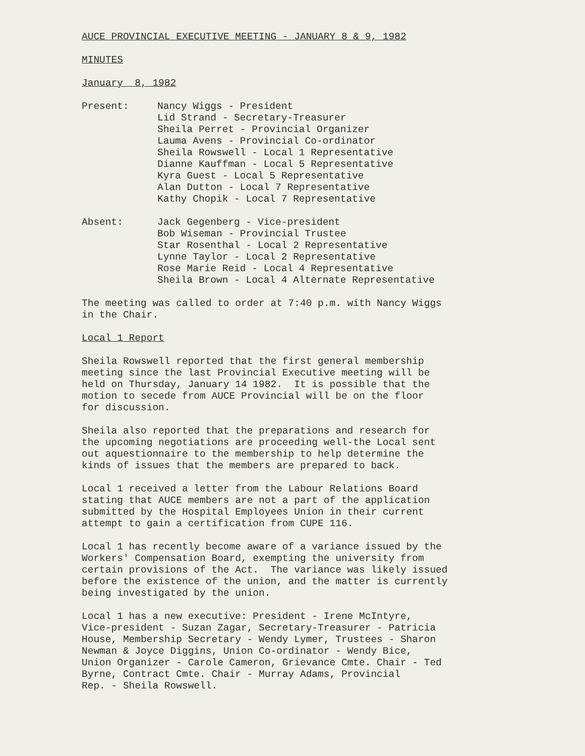AUCE PROVINCIAL EXECUTIVE MEETING - JANUARY 8 & 9, 1982
MINUTES
January 8, 1982
Present: Nancy Wiggs - President
Lid Strand - Secretary-Treasurer
Sheila Perret - Provincial Organizer
Lauma Avens - Provincial Co-ordinator
Sheila Rowswell - Local 1 Representative
Dianne Kauffman - Local 5 Representative
Kyra Guest - Local 5 Representative
Alan Dutton - Local 7 Representative
Kathy Chopik - Local 7 Representative
Absent: Jack Gegenberg - Vice-president
Bob Wiseman - Provincial Trustee
Star Rosenthal - Local 2 Representative
Lynne Taylor - Local 2 Representative
Rose Marie Reid - Local 4 Representative
Sheila Brown - Local 4 Alternate Representative
The meeting was called to order at 7:40 p.m. with Nancy Wiggs
in the Chair.
Local 1 Report
Sheila Rowswell reported that the first general membership
meeting since the last Provincial Executive meeting will be
held on Thursday, January 14 1982. It is possible that the
motion to secede from AUCE Provincial will be on the floor
for discussion.
Sheila also reported that the preparations and research for
the upcoming negotiations are proceeding well-the Local sent
out aquestionnaire to the membership to help determine the
kinds of issues that the members are prepared to back.
Local 1 received a letter from the Labour Relations Board
stating that AUCE members are not a part of the application
submitted by the Hospital Employees Union in their current
attempt to gain a certification from CUPE 116.
Local 1 has recently become aware of a variance issued by the
Workers' Compensation Board, exempting the university from
certain provisions of the Act. The variance was likely issued
before the existence of the union, and the matter is currently
being investigated by the union.
Local 1 has a new executive: President - Irene McIntyre,
Vice-president - Suzan Zagar, Secretary-Treasurer - Patricia
House, Membership Secretary - Wendy Lymer, Trustees - Sharon
Newman & Joyce Diggins, Union Co-ordinator - Wendy Bice,
Union Organizer - Carole Cameron, Grievance Cmte. Chair - Ted
Byrne, Contract Cmte. Chair - Murray Adams, Provincial
Rep. - Sheila Rowswell.